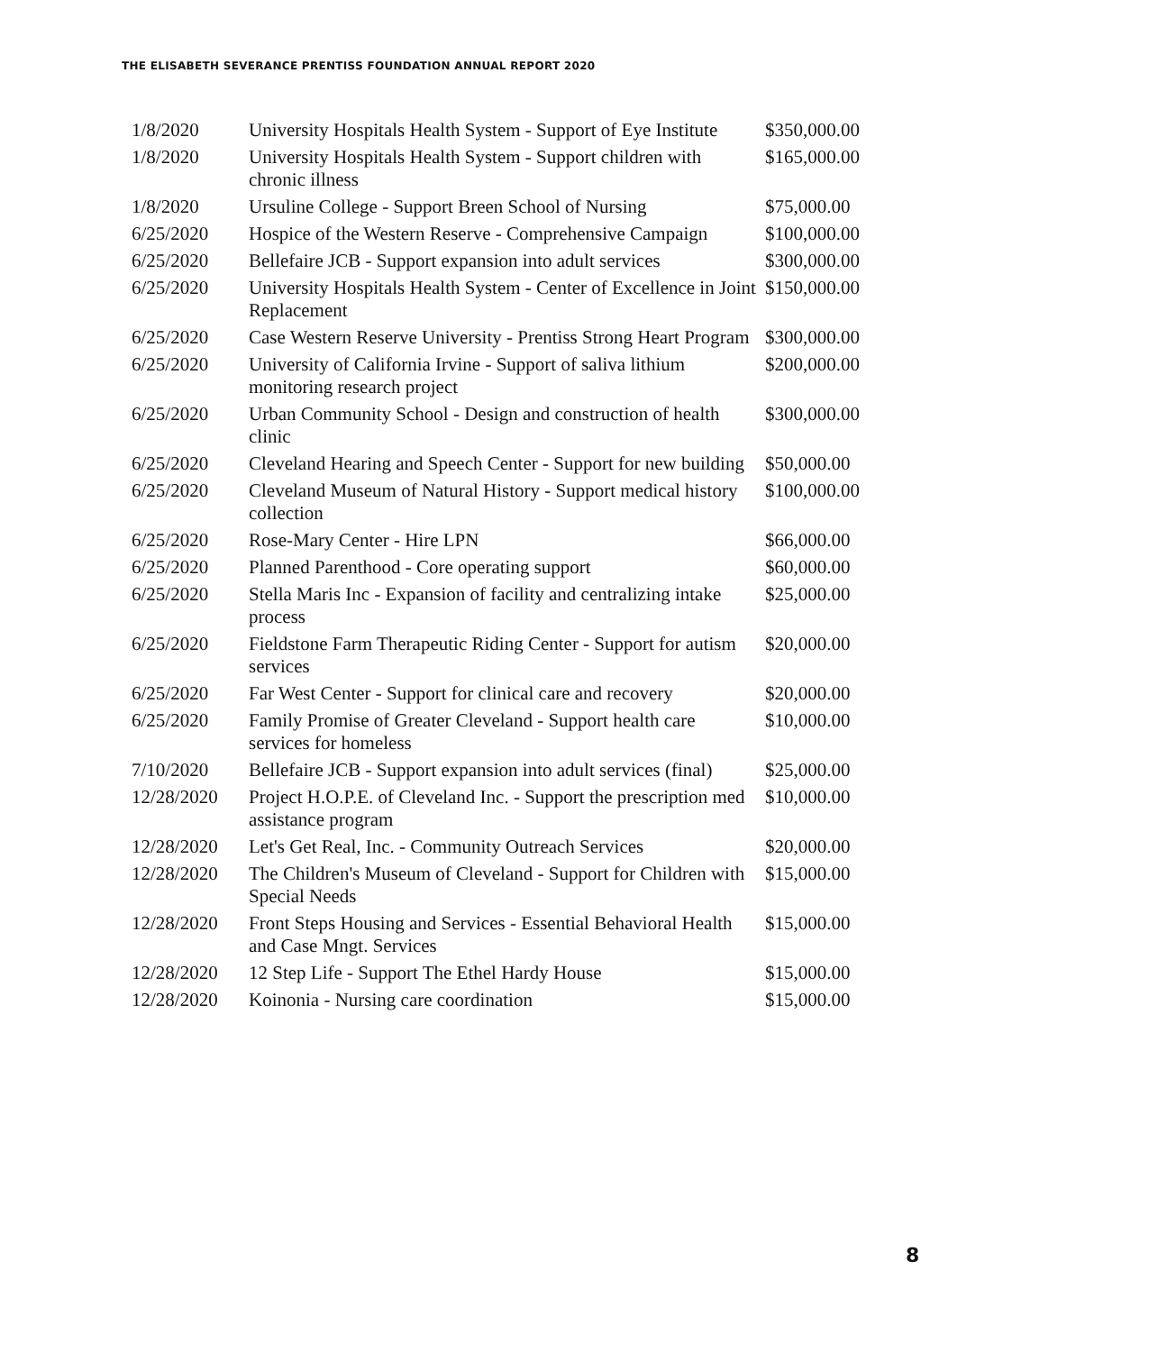THE ELISABETH SEVERANCE PRENTISS FOUNDATION ANNUAL REPORT 2020
| 1/8/2020 | University Hospitals Health System - Support of Eye Institute | $350,000.00 |
| 1/8/2020 | University Hospitals Health System - Support children with chronic illness | $165,000.00 |
| 1/8/2020 | Ursuline College - Support Breen School of Nursing | $75,000.00 |
| 6/25/2020 | Hospice of the Western Reserve - Comprehensive Campaign | $100,000.00 |
| 6/25/2020 | Bellefaire JCB - Support expansion into adult services | $300,000.00 |
| 6/25/2020 | University Hospitals Health System - Center of Excellence in Joint Replacement | $150,000.00 |
| 6/25/2020 | Case Western Reserve University - Prentiss Strong Heart Program | $300,000.00 |
| 6/25/2020 | University of California Irvine - Support of saliva lithium monitoring research project | $200,000.00 |
| 6/25/2020 | Urban Community School - Design and construction of health clinic | $300,000.00 |
| 6/25/2020 | Cleveland Hearing and Speech Center - Support for new building | $50,000.00 |
| 6/25/2020 | Cleveland Museum of Natural History - Support medical history collection | $100,000.00 |
| 6/25/2020 | Rose-Mary Center - Hire LPN | $66,000.00 |
| 6/25/2020 | Planned Parenthood - Core operating support | $60,000.00 |
| 6/25/2020 | Stella Maris Inc - Expansion of facility and centralizing intake process | $25,000.00 |
| 6/25/2020 | Fieldstone Farm Therapeutic Riding Center - Support for autism services | $20,000.00 |
| 6/25/2020 | Far West Center - Support for clinical care and recovery | $20,000.00 |
| 6/25/2020 | Family Promise of Greater Cleveland - Support health care services for homeless | $10,000.00 |
| 7/10/2020 | Bellefaire JCB - Support expansion into adult services (final) | $25,000.00 |
| 12/28/2020 | Project H.O.P.E. of Cleveland Inc. - Support the prescription med assistance program | $10,000.00 |
| 12/28/2020 | Let's Get Real, Inc. - Community Outreach Services | $20,000.00 |
| 12/28/2020 | The Children's Museum of Cleveland - Support for Children with Special Needs | $15,000.00 |
| 12/28/2020 | Front Steps Housing and Services - Essential Behavioral Health and Case Mngt. Services | $15,000.00 |
| 12/28/2020 | 12 Step Life - Support The Ethel Hardy House | $15,000.00 |
| 12/28/2020 | Koinonia - Nursing care coordination | $15,000.00 |
8